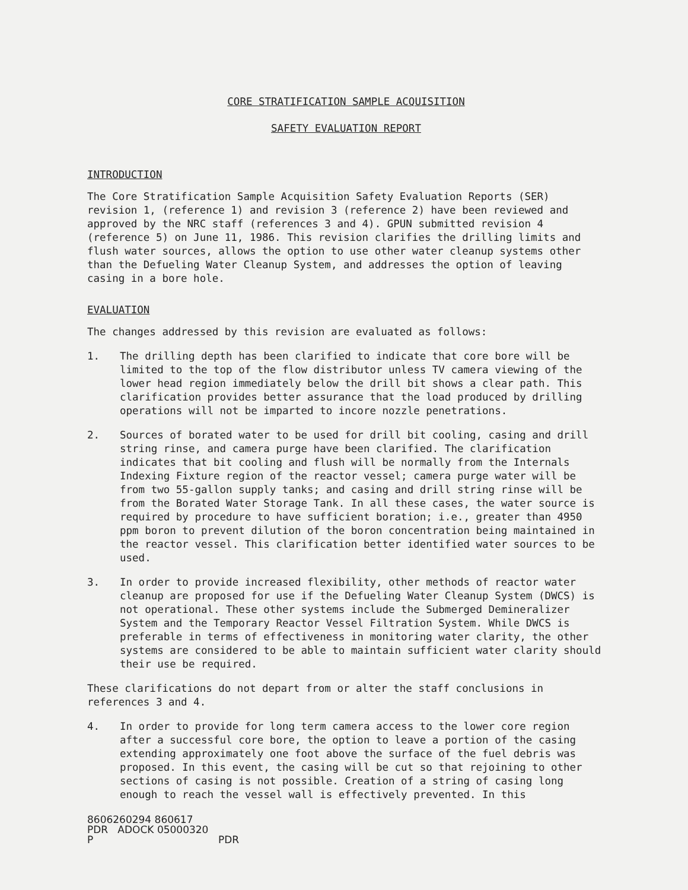CORE STRATIFICATION SAMPLE ACQUISITION
SAFETY EVALUATION REPORT
INTRODUCTION
The Core Stratification Sample Acquisition Safety Evaluation Reports (SER) revision 1, (reference 1) and revision 3 (reference 2) have been reviewed and approved by the NRC staff (references 3 and 4). GPUN submitted revision 4 (reference 5) on June 11, 1986. This revision clarifies the drilling limits and flush water sources, allows the option to use other water cleanup systems other than the Defueling Water Cleanup System, and addresses the option of leaving casing in a bore hole.
EVALUATION
The changes addressed by this revision are evaluated as follows:
1. The drilling depth has been clarified to indicate that core bore will be limited to the top of the flow distributor unless TV camera viewing of the lower head region immediately below the drill bit shows a clear path. This clarification provides better assurance that the load produced by drilling operations will not be imparted to incore nozzle penetrations.
2. Sources of borated water to be used for drill bit cooling, casing and drill string rinse, and camera purge have been clarified. The clarification indicates that bit cooling and flush will be normally from the Internals Indexing Fixture region of the reactor vessel; camera purge water will be from two 55-gallon supply tanks; and casing and drill string rinse will be from the Borated Water Storage Tank. In all these cases, the water source is required by procedure to have sufficient boration; i.e., greater than 4950 ppm boron to prevent dilution of the boron concentration being maintained in the reactor vessel. This clarification better identified water sources to be used.
3. In order to provide increased flexibility, other methods of reactor water cleanup are proposed for use if the Defueling Water Cleanup System (DWCS) is not operational. These other systems include the Submerged Demineralizer System and the Temporary Reactor Vessel Filtration System. While DWCS is preferable in terms of effectiveness in monitoring water clarity, the other systems are considered to be able to maintain sufficient water clarity should their use be required.
These clarifications do not depart from or alter the staff conclusions in references 3 and 4.
4. In order to provide for long term camera access to the lower core region after a successful core bore, the option to leave a portion of the casing extending approximately one foot above the surface of the fuel debris was proposed. In this event, the casing will be cut so that rejoining to other sections of casing is not possible. Creation of a string of casing long enough to reach the vessel wall is effectively prevented. In this
8606260294 860617
PDR ADOCK 05000320
P PDR